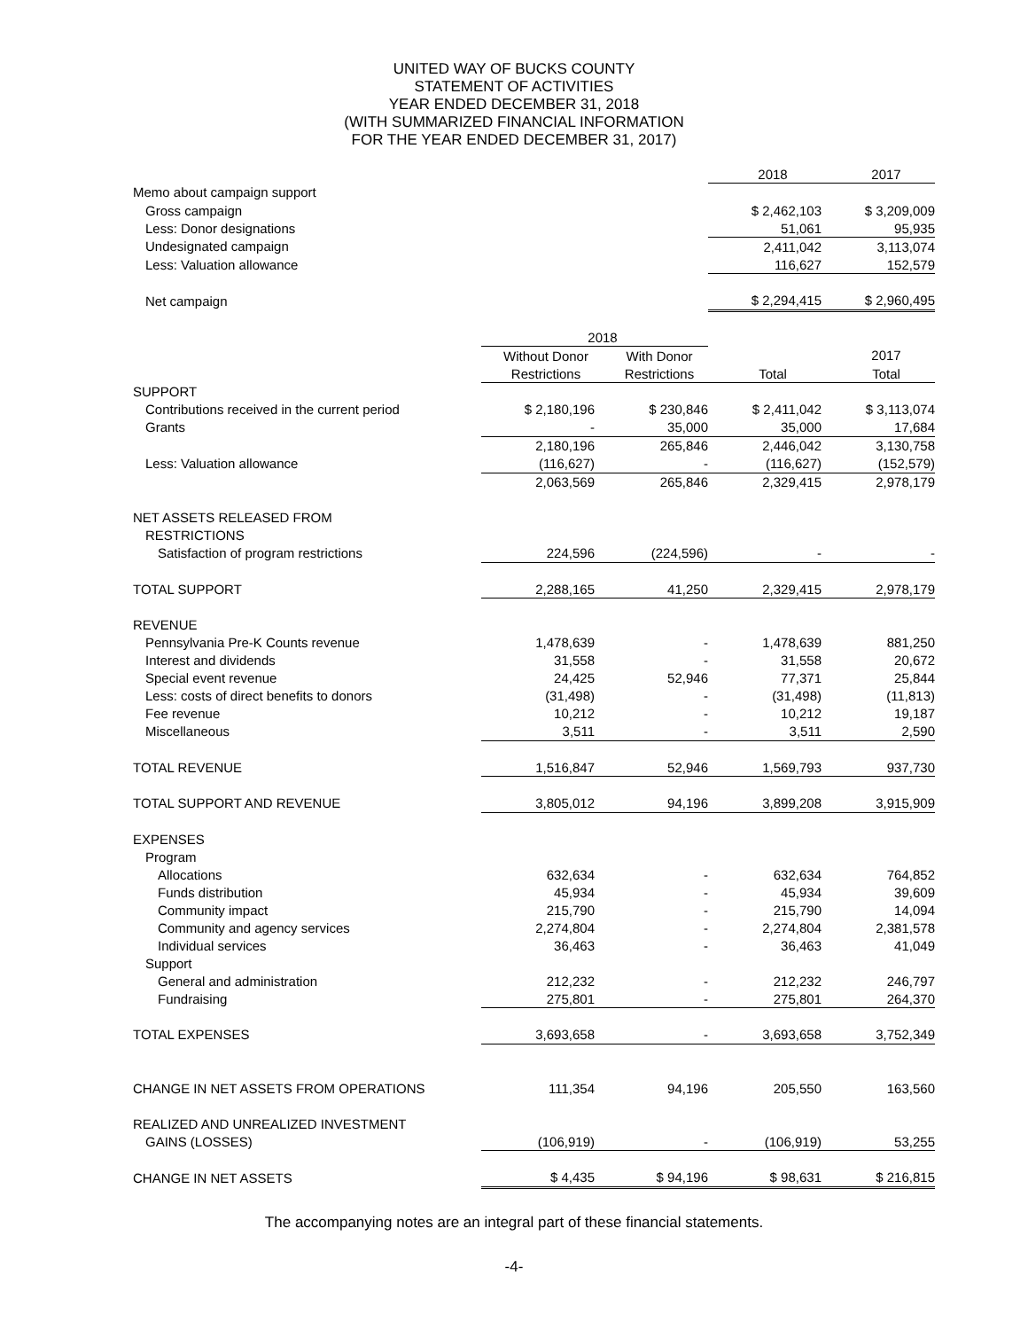UNITED WAY OF BUCKS COUNTY
STATEMENT OF ACTIVITIES
YEAR ENDED DECEMBER 31, 2018
(WITH SUMMARIZED FINANCIAL INFORMATION
FOR THE YEAR ENDED DECEMBER 31, 2017)
| | | | 2018 | 2017 |
| Memo about campaign support | | | | |
| Gross campaign | | | $ 2,462,103 | $ 3,209,009 |
| Less: Donor designations | | | 51,061 | 95,935 |
| Undesignated campaign | | | 2,411,042 | 3,113,074 |
| Less: Valuation allowance | | | 116,627 | 152,579 |
| Net campaign | | | $ 2,294,415 | $ 2,960,495 |
| | 2018 | | | |
| | Without Donor | With Donor | | 2017 |
| | Restrictions | Restrictions | Total | Total |
| SUPPORT | | | | |
| Contributions received in the current period | $ 2,180,196 | $ 230,846 | $ 2,411,042 | $ 3,113,074 |
| Grants | - | 35,000 | 35,000 | 17,684 |
| | 2,180,196 | 265,846 | 2,446,042 | 3,130,758 |
| Less: Valuation allowance | (116,627) | - | (116,627) | (152,579) |
| | 2,063,569 | 265,846 | 2,329,415 | 2,978,179 |
| NET ASSETS RELEASED FROM | | | | |
| RESTRICTIONS | | | | |
| Satisfaction of program restrictions | 224,596 | (224,596) | - | - |
| TOTAL SUPPORT | 2,288,165 | 41,250 | 2,329,415 | 2,978,179 |
| REVENUE | | | | |
| Pennsylvania Pre-K Counts revenue | 1,478,639 | - | 1,478,639 | 881,250 |
| Interest and dividends | 31,558 | - | 31,558 | 20,672 |
| Special event revenue | 24,425 | 52,946 | 77,371 | 25,844 |
| Less: costs of direct benefits to donors | (31,498) | - | (31,498) | (11,813) |
| Fee revenue | 10,212 | - | 10,212 | 19,187 |
| Miscellaneous | 3,511 | - | 3,511 | 2,590 |
| TOTAL REVENUE | 1,516,847 | 52,946 | 1,569,793 | 937,730 |
| TOTAL SUPPORT AND REVENUE | 3,805,012 | 94,196 | 3,899,208 | 3,915,909 |
| EXPENSES | | | | |
| Program | | | | |
| Allocations | 632,634 | - | 632,634 | 764,852 |
| Funds distribution | 45,934 | - | 45,934 | 39,609 |
| Community impact | 215,790 | - | 215,790 | 14,094 |
| Community and agency services | 2,274,804 | - | 2,274,804 | 2,381,578 |
| Individual services | 36,463 | - | 36,463 | 41,049 |
| Support | | | | |
| General and administration | 212,232 | - | 212,232 | 246,797 |
| Fundraising | 275,801 | - | 275,801 | 264,370 |
| TOTAL EXPENSES | 3,693,658 | - | 3,693,658 | 3,752,349 |
| CHANGE IN NET ASSETS FROM OPERATIONS | 111,354 | 94,196 | 205,550 | 163,560 |
| REALIZED AND UNREALIZED INVESTMENT | | | | |
| GAINS (LOSSES) | (106,919) | - | (106,919) | 53,255 |
| CHANGE IN NET ASSETS | $ 4,435 | $ 94,196 | $ 98,631 | $ 216,815 |
The accompanying notes are an integral part of these financial statements.
-4-